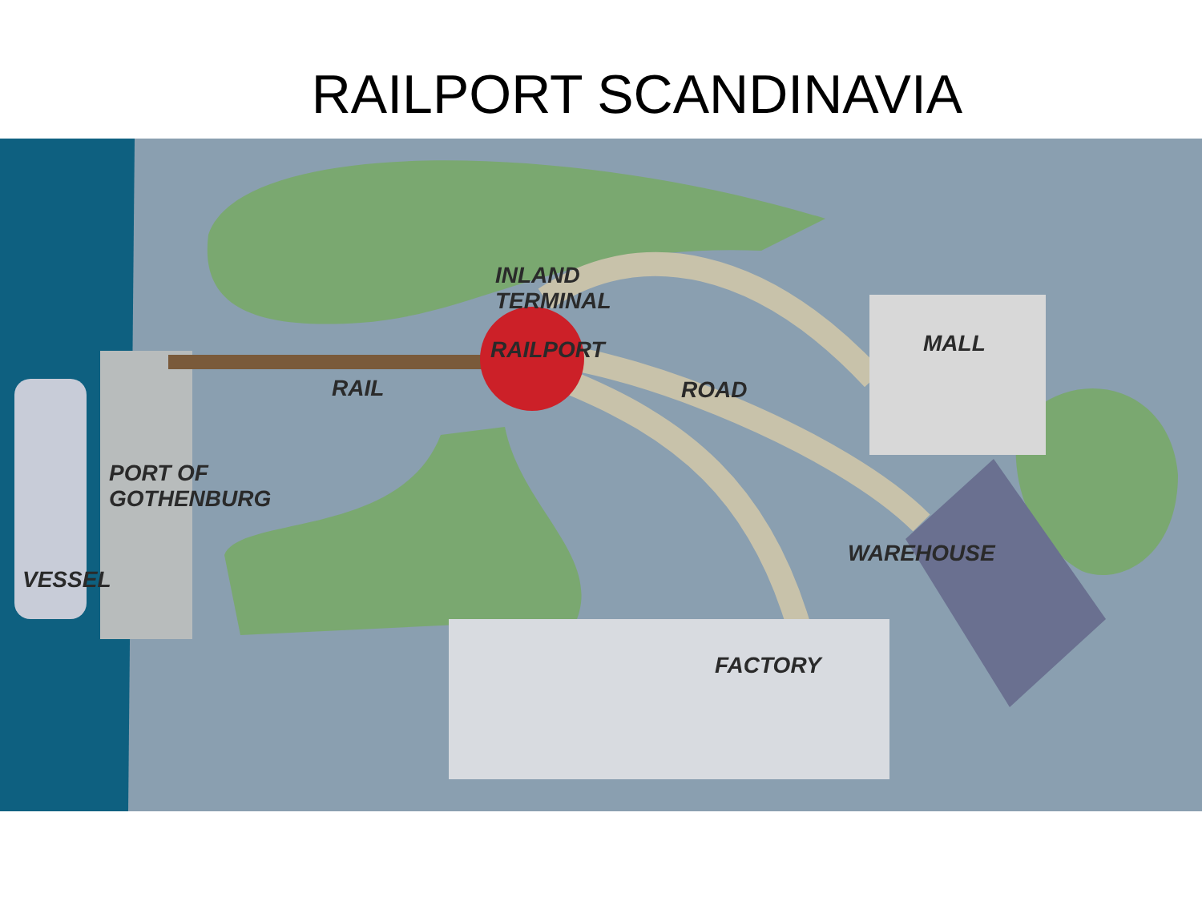RAILPORT SCANDINAVIA
INLAND
TERMINAL
RAILPORT
RAIL ROAD
MALL
PORT OF
GOTHENBURG
WAREHOUSE
VESSEL
FACTORY